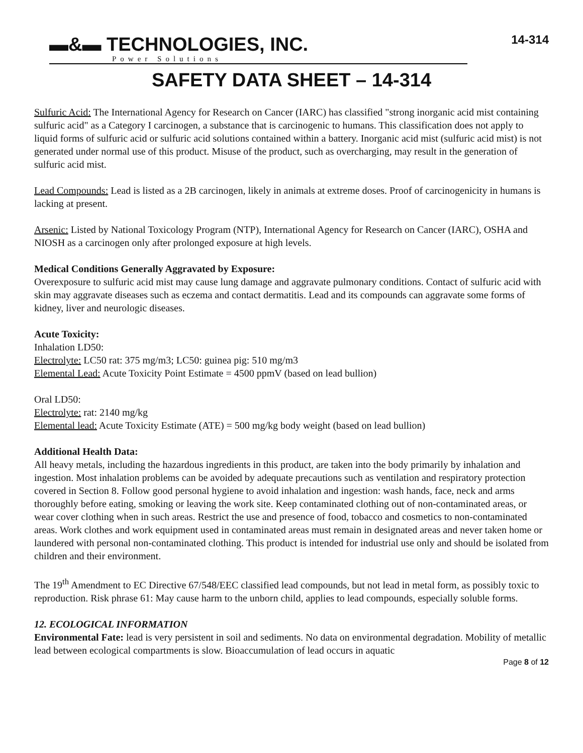▬&▬ TECHNOLOGIES, INC.
Power Solutions
14-314
SAFETY DATA SHEET – 14-314
Sulfuric Acid: The International Agency for Research on Cancer (IARC) has classified "strong inorganic acid mist containing sulfuric acid" as a Category I carcinogen, a substance that is carcinogenic to humans. This classification does not apply to liquid forms of sulfuric acid or sulfuric acid solutions contained within a battery. Inorganic acid mist (sulfuric acid mist) is not generated under normal use of this product. Misuse of the product, such as overcharging, may result in the generation of sulfuric acid mist.
Lead Compounds: Lead is listed as a 2B carcinogen, likely in animals at extreme doses. Proof of carcinogenicity in humans is lacking at present.
Arsenic: Listed by National Toxicology Program (NTP), International Agency for Research on Cancer (IARC), OSHA and NIOSH as a carcinogen only after prolonged exposure at high levels.
Medical Conditions Generally Aggravated by Exposure:
Overexposure to sulfuric acid mist may cause lung damage and aggravate pulmonary conditions. Contact of sulfuric acid with skin may aggravate diseases such as eczema and contact dermatitis. Lead and its compounds can aggravate some forms of kidney, liver and neurologic diseases.
Acute Toxicity:
Inhalation LD50:
Electrolyte: LC50 rat: 375 mg/m3; LC50: guinea pig: 510 mg/m3
Elemental Lead: Acute Toxicity Point Estimate = 4500 ppmV (based on lead bullion)
Oral LD50:
Electrolyte: rat: 2140 mg/kg
Elemental lead: Acute Toxicity Estimate (ATE) = 500 mg/kg body weight (based on lead bullion)
Additional Health Data:
All heavy metals, including the hazardous ingredients in this product, are taken into the body primarily by inhalation and ingestion. Most inhalation problems can be avoided by adequate precautions such as ventilation and respiratory protection covered in Section 8. Follow good personal hygiene to avoid inhalation and ingestion: wash hands, face, neck and arms thoroughly before eating, smoking or leaving the work site. Keep contaminated clothing out of non-contaminated areas, or wear cover clothing when in such areas. Restrict the use and presence of food, tobacco and cosmetics to non-contaminated areas. Work clothes and work equipment used in contaminated areas must remain in designated areas and never taken home or laundered with personal non-contaminated clothing. This product is intended for industrial use only and should be isolated from children and their environment.
The 19<sup>th</sup> Amendment to EC Directive 67/548/EEC classified lead compounds, but not lead in metal form, as possibly toxic to reproduction. Risk phrase 61: May cause harm to the unborn child, applies to lead compounds, especially soluble forms.
12. ECOLOGICAL INFORMATION
Environmental Fate: lead is very persistent in soil and sediments. No data on environmental degradation. Mobility of metallic lead between ecological compartments is slow. Bioaccumulation of lead occurs in aquatic
Page 8 of 12